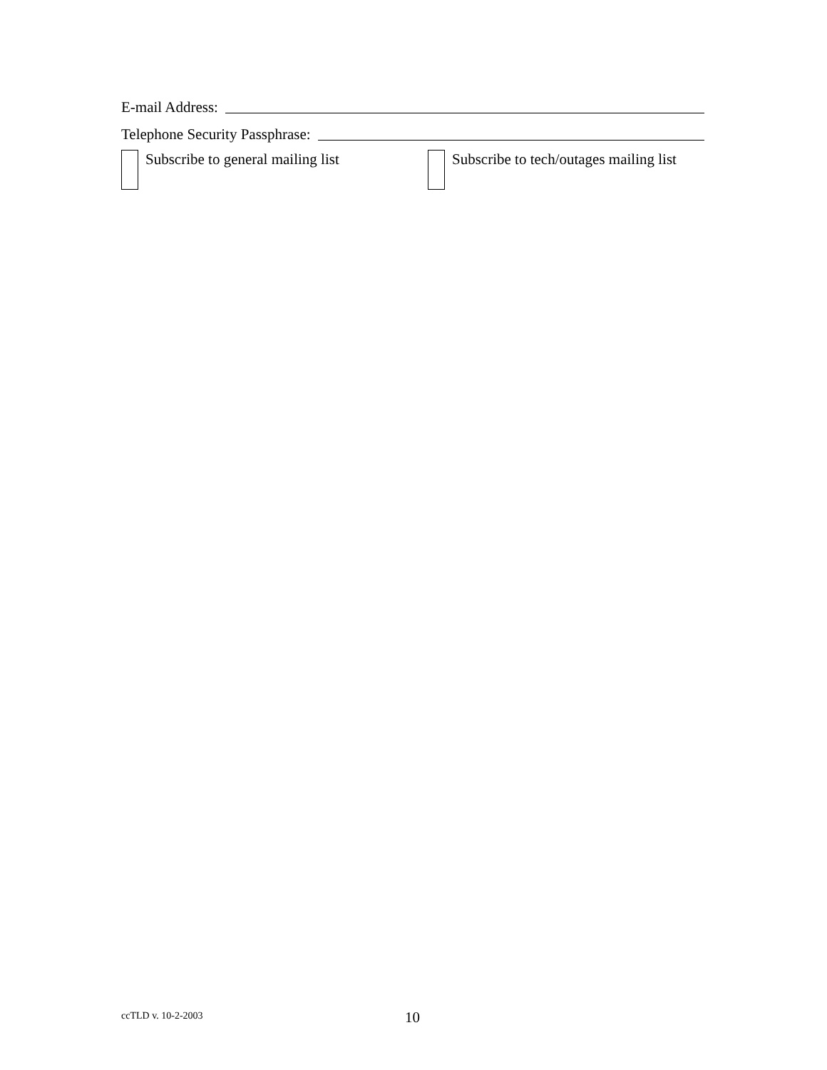E-mail Address:
Telephone Security Passphrase:
Subscribe to general mailing list
Subscribe to tech/outages mailing list
ccTLD v. 10-2-2003 10